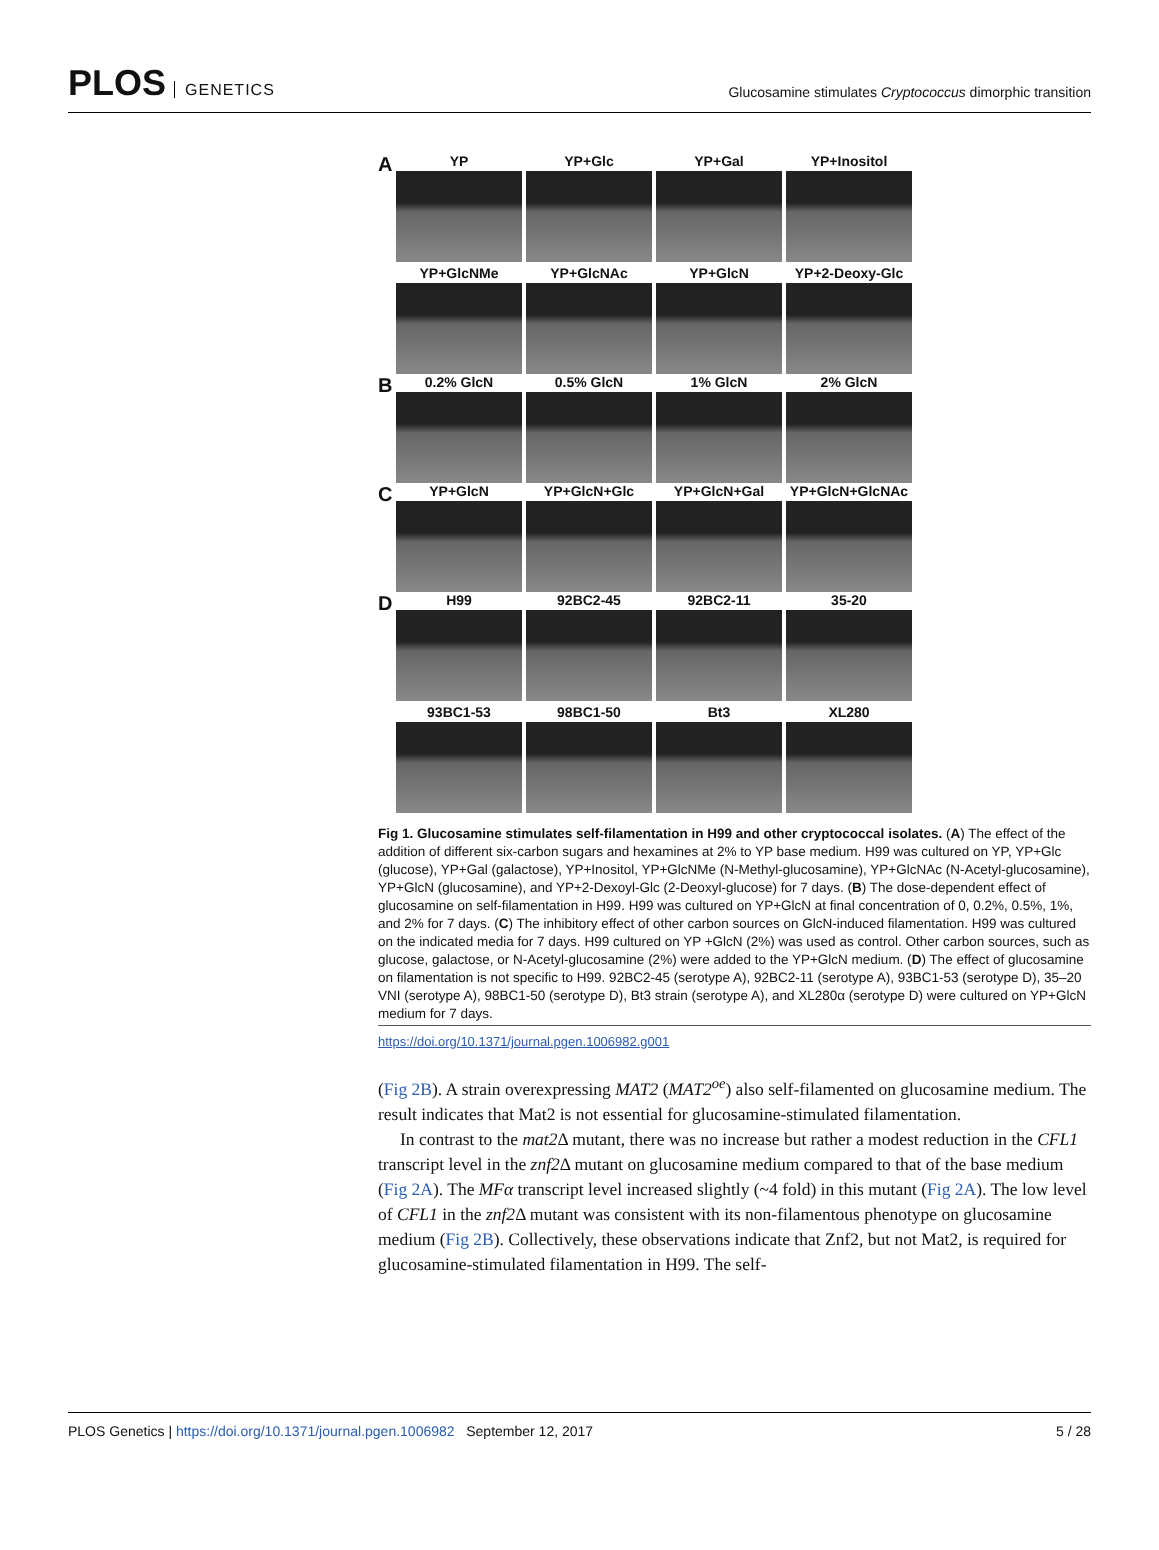PLOS GENETICS
Glucosamine stimulates Cryptococcus dimorphic transition
A
YP
YP+Glc
YP+Gal
YP+Inositol
YP+GlcNMe
YP+GlcNAc
YP+GlcN
YP+2-Deoxy-Glc
B
0.2% GlcN
0.5% GlcN
1% GlcN
2% GlcN
C
YP+GlcN
YP+GlcN+Glc
YP+GlcN+Gal
YP+GlcN+GlcNAc
D
H99
92BC2-45
92BC2-11
35-20
93BC1-53
98BC1-50
Bt3
XL280
Fig 1. Glucosamine stimulates self-filamentation in H99 and other cryptococcal isolates. (A) The effect of the addition of different six-carbon sugars and hexamines at 2% to YP base medium. H99 was cultured on YP, YP+Glc (glucose), YP+Gal (galactose), YP+Inositol, YP+GlcNMe (N-Methyl-glucosamine), YP+GlcNAc (N-Acetyl-glucosamine), YP+GlcN (glucosamine), and YP+2-Dexoyl-Glc (2-Deoxyl-glucose) for 7 days. (B) The dose-dependent effect of glucosamine on self-filamentation in H99. H99 was cultured on YP+GlcN at final concentration of 0, 0.2%, 0.5%, 1%, and 2% for 7 days. (C) The inhibitory effect of other carbon sources on GlcN-induced filamentation. H99 was cultured on the indicated media for 7 days. H99 cultured on YP +GlcN (2%) was used as control. Other carbon sources, such as glucose, galactose, or N-Acetyl-glucosamine (2%) were added to the YP+GlcN medium. (D) The effect of glucosamine on filamentation is not specific to H99. 92BC2-45 (serotype A), 92BC2-11 (serotype A), 93BC1-53 (serotype D), 35–20 VNI (serotype A), 98BC1-50 (serotype D), Bt3 strain (serotype A), and XL280α (serotype D) were cultured on YP+GlcN medium for 7 days.
https://doi.org/10.1371/journal.pgen.1006982.g001
(Fig 2B). A strain overexpressing MAT2 (MAT2<sup>oe</sup>) also self-filamented on glucosamine medium. The result indicates that Mat2 is not essential for glucosamine-stimulated filamentation.
In contrast to the mat2 Δ mutant, there was no increase but rather a modest reduction in the CFL1 transcript level in the znf2 Δ mutant on glucosamine medium compared to that of the base medium (Fig 2A). The MFα transcript level increased slightly (~4 fold) in this mutant (Fig 2A). The low level of CFL1 in the znf2 Δ mutant was consistent with its non-filamentous phenotype on glucosamine medium (Fig 2B). Collectively, these observations indicate that Znf2, but not Mat2, is required for glucosamine-stimulated filamentation in H99. The self-
PLOS Genetics | https://doi.org/10.1371/journal.pgen.1006982 September 12, 2017
5 / 28